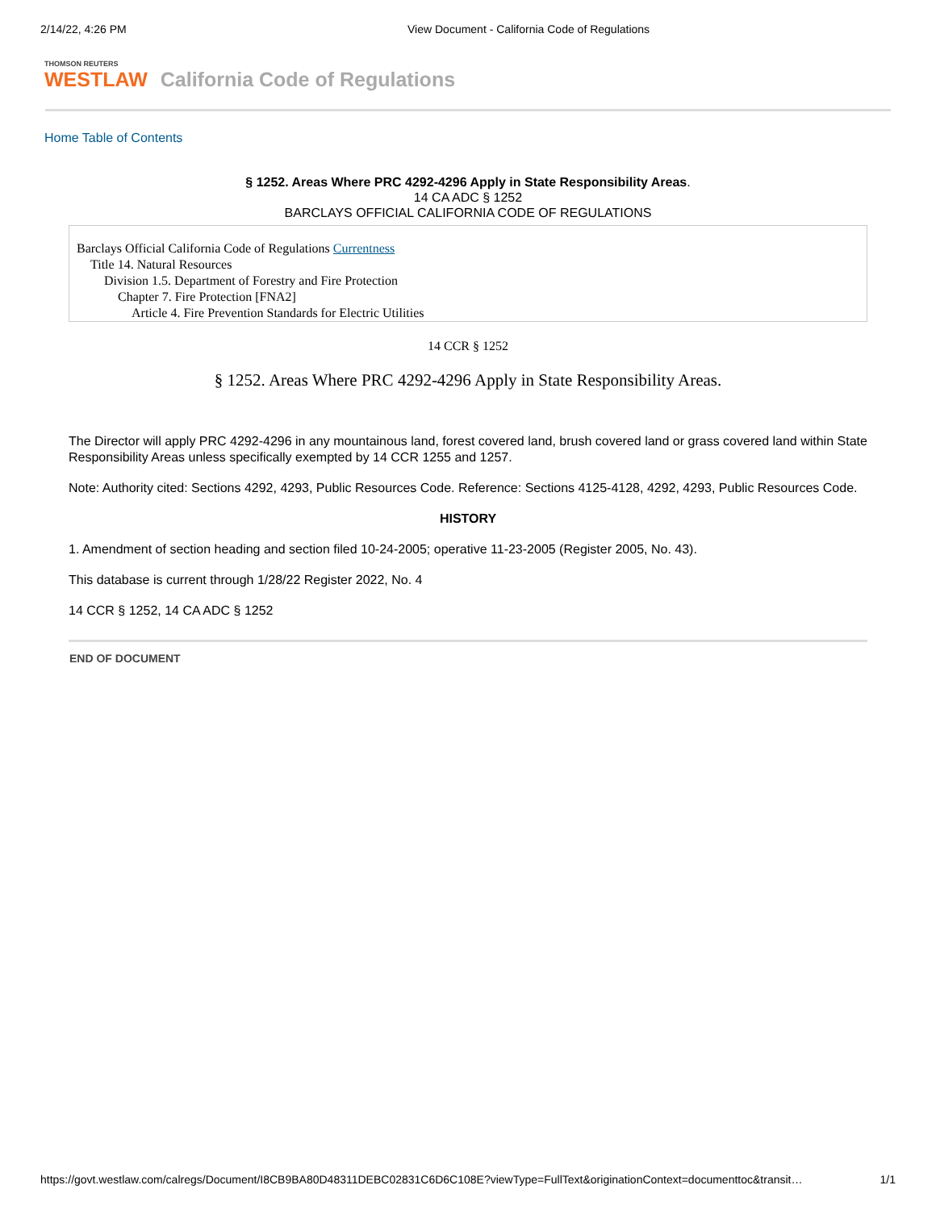2/14/22, 4:26 PM View Document - California Code of Regulations
THOMSON REUTERS
WESTLAW
California Code of Regulations
Home Table of Contents
§ 1252. Areas Where PRC 4292-4296 Apply in State Responsibility Areas.
14 CA ADC § 1252
BARCLAYS OFFICIAL CALIFORNIA CODE OF REGULATIONS
Barclays Official California Code of Regulations Currentness
Title 14. Natural Resources
Division 1.5. Department of Forestry and Fire Protection
Chapter 7. Fire Protection [FNA2]
Article 4. Fire Prevention Standards for Electric Utilities
14 CCR § 1252
§ 1252. Areas Where PRC 4292-4296 Apply in State Responsibility Areas.
The Director will apply PRC 4292-4296 in any mountainous land, forest covered land, brush covered land or grass covered land within State Responsibility Areas unless specifically exempted by 14 CCR 1255 and 1257.
Note: Authority cited: Sections 4292, 4293, Public Resources Code. Reference: Sections 4125-4128, 4292, 4293, Public Resources Code.
HISTORY
1. Amendment of section heading and section filed 10-24-2005; operative 11-23-2005 (Register 2005, No. 43).
This database is current through 1/28/22 Register 2022, No. 4
14 CCR § 1252, 14 CA ADC § 1252
END OF DOCUMENT
https://govt.westlaw.com/calregs/Document/I8CB9BA80D48311DEBC02831C6D6C108E?viewType=FullText&originationContext=documenttoc&transit…
1/1